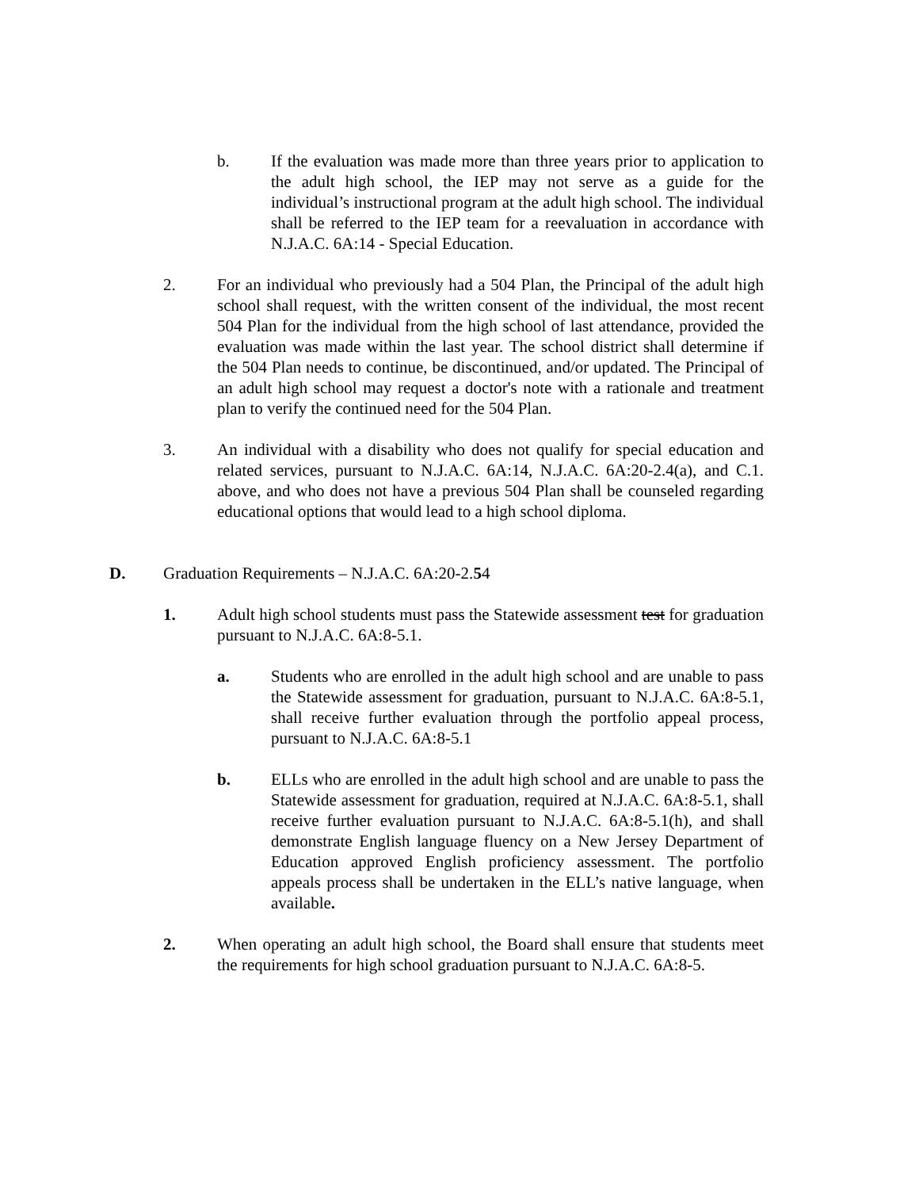b. If the evaluation was made more than three years prior to application to the adult high school, the IEP may not serve as a guide for the individual’s instructional program at the adult high school. The individual shall be referred to the IEP team for a reevaluation in accordance with N.J.A.C. 6A:14 - Special Education.
2. For an individual who previously had a 504 Plan, the Principal of the adult high school shall request, with the written consent of the individual, the most recent 504 Plan for the individual from the high school of last attendance, provided the evaluation was made within the last year. The school district shall determine if the 504 Plan needs to continue, be discontinued, and/or updated. The Principal of an adult high school may request a doctor's note with a rationale and treatment plan to verify the continued need for the 504 Plan.
3. An individual with a disability who does not qualify for special education and related services, pursuant to N.J.A.C. 6A:14, N.J.A.C. 6A:20-2.4(a), and C.1. above, and who does not have a previous 504 Plan shall be counseled regarding educational options that would lead to a high school diploma.
D. Graduation Requirements – N.J.A.C. 6A:20-2.54
1. Adult high school students must pass the Statewide assessment test for graduation pursuant to N.J.A.C. 6A:8-5.1.
a. Students who are enrolled in the adult high school and are unable to pass the Statewide assessment for graduation, pursuant to N.J.A.C. 6A:8-5.1, shall receive further evaluation through the portfolio appeal process, pursuant to N.J.A.C. 6A:8-5.1
b. ELLs who are enrolled in the adult high school and are unable to pass the Statewide assessment for graduation, required at N.J.A.C. 6A:8-5.1, shall receive further evaluation pursuant to N.J.A.C. 6A:8-5.1(h), and shall demonstrate English language fluency on a New Jersey Department of Education approved English proficiency assessment. The portfolio appeals process shall be undertaken in the ELL’s native language, when available.
2. When operating an adult high school, the Board shall ensure that students meet the requirements for high school graduation pursuant to N.J.A.C. 6A:8-5.